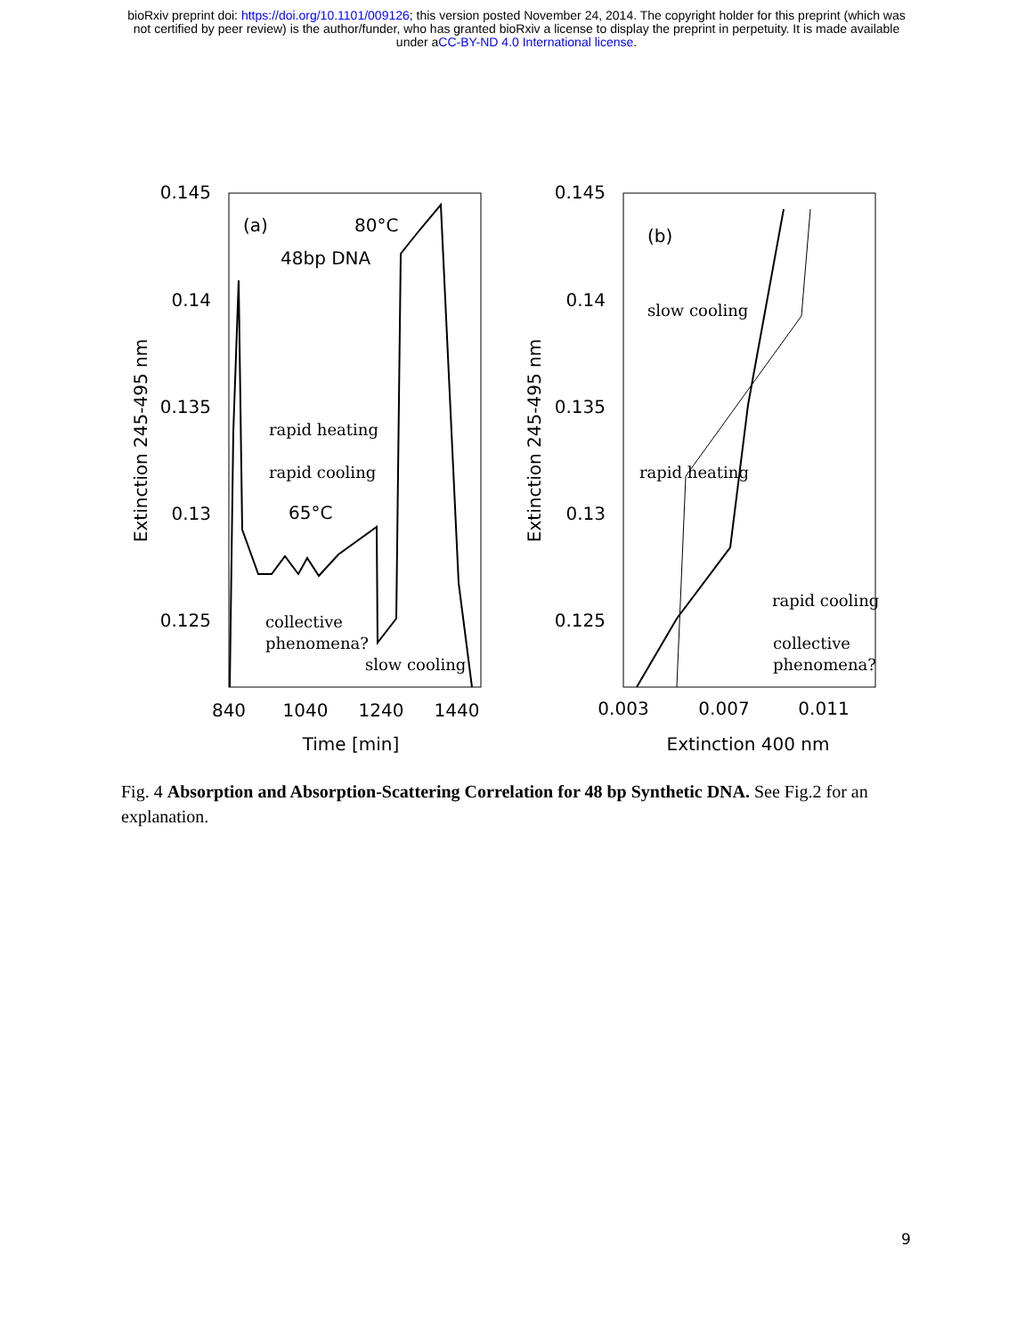bioRxiv preprint doi: https://doi.org/10.1101/009126; this version posted November 24, 2014. The copyright holder for this preprint (which was
not certified by peer review) is the author/funder, who has granted bioRxiv a license to display the preprint in perpetuity. It is made available
under aCC-BY-ND 4.0 International license.
0.145
0.14
0.135
0.13
0.125
0.145
0.14
0.135
0.13
0.125
840
1040
1240
1440
Time [min]
0.003
0.007
0.011
Extinction 400 nm
Extinction 245-495 nm
Extinction 245-495 nm
(a)
80°C
48bp DNA
65°C
rapid heating
rapid cooling
collective
phenomena?
slow cooling
slow cooling
rapid heating
rapid cooling
collective
phenomena?
(b)
Fig. 4 Absorption and Absorption-Scattering Correlation for 48 bp Synthetic DNA. See Fig.2 for an explanation.
9